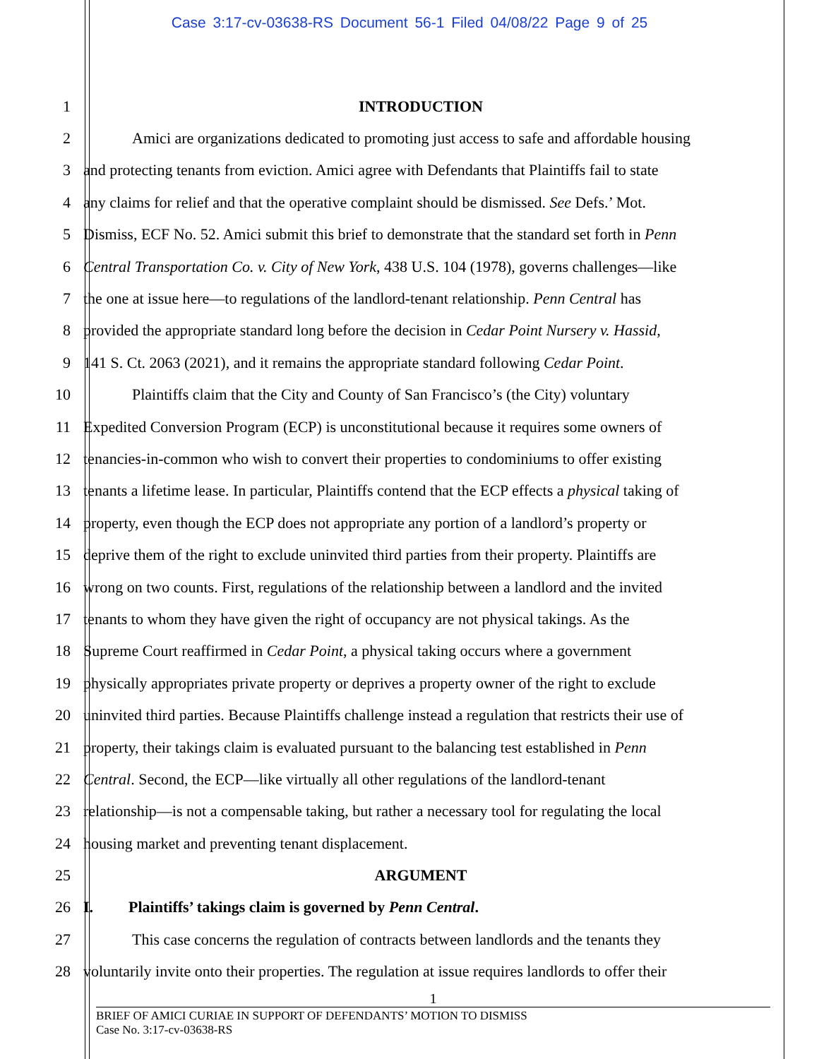Case 3:17-cv-03638-RS Document 56-1 Filed 04/08/22 Page 9 of 25
1 INTRODUCTION
2 Amici are organizations dedicated to promoting just access to safe and affordable housing
3 and protecting tenants from eviction. Amici agree with Defendants that Plaintiffs fail to state
4 any claims for relief and that the operative complaint should be dismissed. See Defs.’ Mot.
5 Dismiss, ECF No. 52. Amici submit this brief to demonstrate that the standard set forth in Penn
6 Central Transportation Co. v. City of New York, 438 U.S. 104 (1978), governs challenges—like
7 the one at issue here—to regulations of the landlord-tenant relationship. Penn Central has
8 provided the appropriate standard long before the decision in Cedar Point Nursery v. Hassid,
9 141 S. Ct. 2063 (2021), and it remains the appropriate standard following Cedar Point.
10 Plaintiffs claim that the City and County of San Francisco’s (the City) voluntary
11 Expedited Conversion Program (ECP) is unconstitutional because it requires some owners of
12 tenancies-in-common who wish to convert their properties to condominiums to offer existing
13 tenants a lifetime lease. In particular, Plaintiffs contend that the ECP effects a physical taking of
14 property, even though the ECP does not appropriate any portion of a landlord’s property or
15 deprive them of the right to exclude uninvited third parties from their property. Plaintiffs are
16 wrong on two counts. First, regulations of the relationship between a landlord and the invited
17 tenants to whom they have given the right of occupancy are not physical takings. As the
18 Supreme Court reaffirmed in Cedar Point, a physical taking occurs where a government
19 physically appropriates private property or deprives a property owner of the right to exclude
20 uninvited third parties. Because Plaintiffs challenge instead a regulation that restricts their use of
21 property, their takings claim is evaluated pursuant to the balancing test established in Penn
22 Central. Second, the ECP—like virtually all other regulations of the landlord-tenant
23 relationship—is not a compensable taking, but rather a necessary tool for regulating the local
24 housing market and preventing tenant displacement.
25 ARGUMENT
26 I. Plaintiffs’ takings claim is governed by Penn Central.
27 This case concerns the regulation of contracts between landlords and the tenants they
28 voluntarily invite onto their properties. The regulation at issue requires landlords to offer their
1
BRIEF OF AMICI CURIAE IN SUPPORT OF DEFENDANTS’ MOTION TO DISMISS
Case No. 3:17-cv-03638-RS